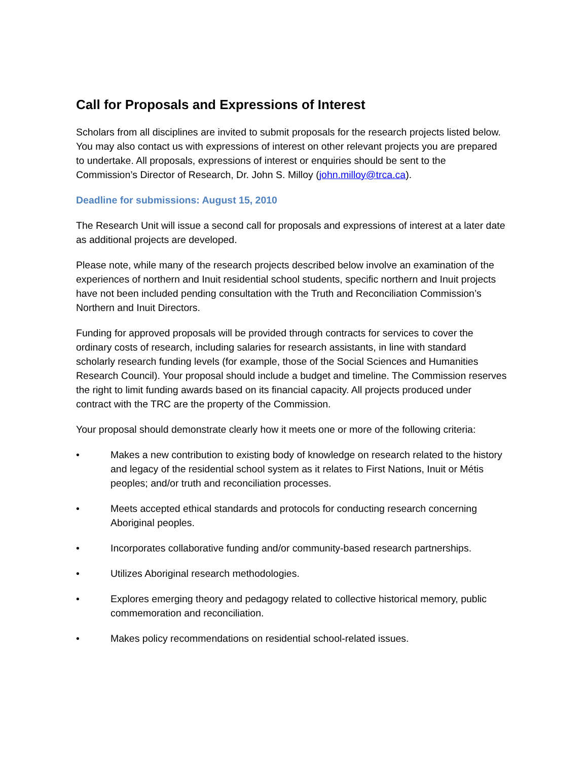Call for Proposals and Expressions of Interest
Scholars from all disciplines are invited to submit proposals for the research projects listed below. You may also contact us with expressions of interest on other relevant projects you are prepared to undertake. All proposals, expressions of interest or enquiries should be sent to the Commission’s Director of Research, Dr. John S. Milloy (john.milloy@trca.ca).
Deadline for submissions: August 15, 2010
The Research Unit will issue a second call for proposals and expressions of interest at a later date as additional projects are developed.
Please note, while many of the research projects described below involve an examination of the experiences of northern and Inuit residential school students, specific northern and Inuit projects have not been included pending consultation with the Truth and Reconciliation Commission’s Northern and Inuit Directors.
Funding for approved proposals will be provided through contracts for services to cover the ordinary costs of research, including salaries for research assistants, in line with standard scholarly research funding levels (for example, those of the Social Sciences and Humanities Research Council). Your proposal should include a budget and timeline. The Commission reserves the right to limit funding awards based on its financial capacity. All projects produced under contract with the TRC are the property of the Commission.
Your proposal should demonstrate clearly how it meets one or more of the following criteria:
• Makes a new contribution to existing body of knowledge on research related to the history and legacy of the residential school system as it relates to First Nations, Inuit or Métis peoples; and/or truth and reconciliation processes.
• Meets accepted ethical standards and protocols for conducting research concerning Aboriginal peoples.
• Incorporates collaborative funding and/or community-based research partnerships.
• Utilizes Aboriginal research methodologies.
• Explores emerging theory and pedagogy related to collective historical memory, public commemoration and reconciliation.
• Makes policy recommendations on residential school-related issues.